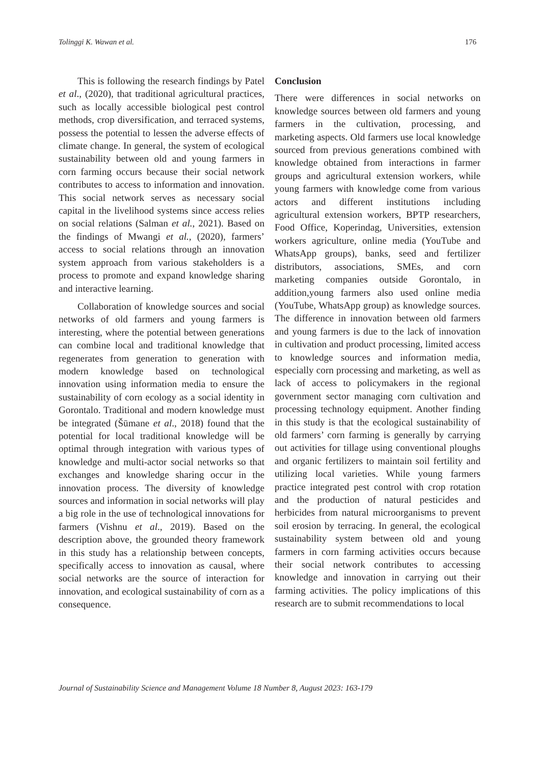Tolinggi K. Wawan et al. 176
This is following the research findings by Patel et al., (2020), that traditional agricultural practices, such as locally accessible biological pest control methods, crop diversification, and terraced systems, possess the potential to lessen the adverse effects of climate change. In general, the system of ecological sustainability between old and young farmers in corn farming occurs because their social network contributes to access to information and innovation. This social network serves as necessary social capital in the livelihood systems since access relies on social relations (Salman et al., 2021). Based on the findings of Mwangi et al., (2020), farmers’ access to social relations through an innovation system approach from various stakeholders is a process to promote and expand knowledge sharing and interactive learning.
Collaboration of knowledge sources and social networks of old farmers and young farmers is interesting, where the potential between generations can combine local and traditional knowledge that regenerates from generation to generation with modern knowledge based on technological innovation using information media to ensure the sustainability of corn ecology as a social identity in Gorontalo. Traditional and modern knowledge must be integrated (Šūmane et al., 2018) found that the potential for local traditional knowledge will be optimal through integration with various types of knowledge and multi-actor social networks so that exchanges and knowledge sharing occur in the innovation process. The diversity of knowledge sources and information in social networks will play a big role in the use of technological innovations for farmers (Vishnu et al., 2019). Based on the description above, the grounded theory framework in this study has a relationship between concepts, specifically access to innovation as causal, where social networks are the source of interaction for innovation, and ecological sustainability of corn as a consequence.
Conclusion
There were differences in social networks on knowledge sources between old farmers and young farmers in the cultivation, processing, and marketing aspects. Old farmers use local knowledge sourced from previous generations combined with knowledge obtained from interactions in farmer groups and agricultural extension workers, while young farmers with knowledge come from various actors and different institutions including agricultural extension workers, BPTP researchers, Food Office, Koperindag, Universities, extension workers agriculture, online media (YouTube and WhatsApp groups), banks, seed and fertilizer distributors, associations, SMEs, and corn marketing companies outside Gorontalo, in addition,young farmers also used online media (YouTube, WhatsApp group) as knowledge sources. The difference in innovation between old farmers and young farmers is due to the lack of innovation in cultivation and product processing, limited access to knowledge sources and information media, especially corn processing and marketing, as well as lack of access to policymakers in the regional government sector managing corn cultivation and processing technology equipment. Another finding in this study is that the ecological sustainability of old farmers’ corn farming is generally by carrying out activities for tillage using conventional ploughs and organic fertilizers to maintain soil fertility and utilizing local varieties. While young farmers practice integrated pest control with crop rotation and the production of natural pesticides and herbicides from natural microorganisms to prevent soil erosion by terracing. In general, the ecological sustainability system between old and young farmers in corn farming activities occurs because their social network contributes to accessing knowledge and innovation in carrying out their farming activities. The policy implications of this research are to submit recommendations to local
Journal of Sustainability Science and Management Volume 18 Number 8, August 2023: 163-179